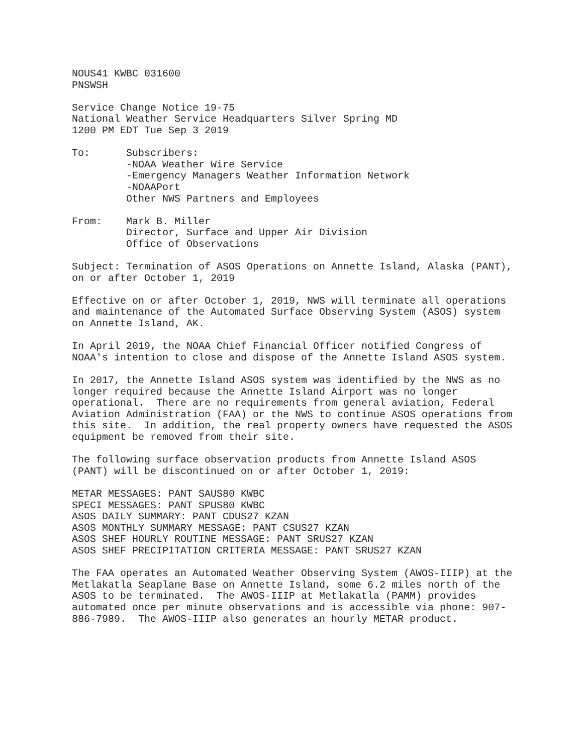NOUS41 KWBC 031600
PNSWSH
Service Change Notice 19-75
National Weather Service Headquarters Silver Spring MD
1200 PM EDT Tue Sep 3 2019
To:      Subscribers:
         -NOAA Weather Wire Service
         -Emergency Managers Weather Information Network
         -NOAAPort
         Other NWS Partners and Employees
From:    Mark B. Miller
         Director, Surface and Upper Air Division
         Office of Observations
Subject: Termination of ASOS Operations on Annette Island, Alaska (PANT),
on or after October 1, 2019
Effective on or after October 1, 2019, NWS will terminate all operations
and maintenance of the Automated Surface Observing System (ASOS) system
on Annette Island, AK.
In April 2019, the NOAA Chief Financial Officer notified Congress of
NOAA's intention to close and dispose of the Annette Island ASOS system.
In 2017, the Annette Island ASOS system was identified by the NWS as no
longer required because the Annette Island Airport was no longer
operational.  There are no requirements from general aviation, Federal
Aviation Administration (FAA) or the NWS to continue ASOS operations from
this site.  In addition, the real property owners have requested the ASOS
equipment be removed from their site.
The following surface observation products from Annette Island ASOS
(PANT) will be discontinued on or after October 1, 2019:
METAR MESSAGES: PANT SAUS80 KWBC
SPECI MESSAGES: PANT SPUS80 KWBC
ASOS DAILY SUMMARY: PANT CDUS27 KZAN
ASOS MONTHLY SUMMARY MESSAGE: PANT CSUS27 KZAN
ASOS SHEF HOURLY ROUTINE MESSAGE: PANT SRUS27 KZAN
ASOS SHEF PRECIPITATION CRITERIA MESSAGE: PANT SRUS27 KZAN
The FAA operates an Automated Weather Observing System (AWOS-IIIP) at the
Metlakatla Seaplane Base on Annette Island, some 6.2 miles north of the
ASOS to be terminated.  The AWOS-IIIP at Metlakatla (PAMM) provides
automated once per minute observations and is accessible via phone: 907-
886-7989.  The AWOS-IIIP also generates an hourly METAR product.